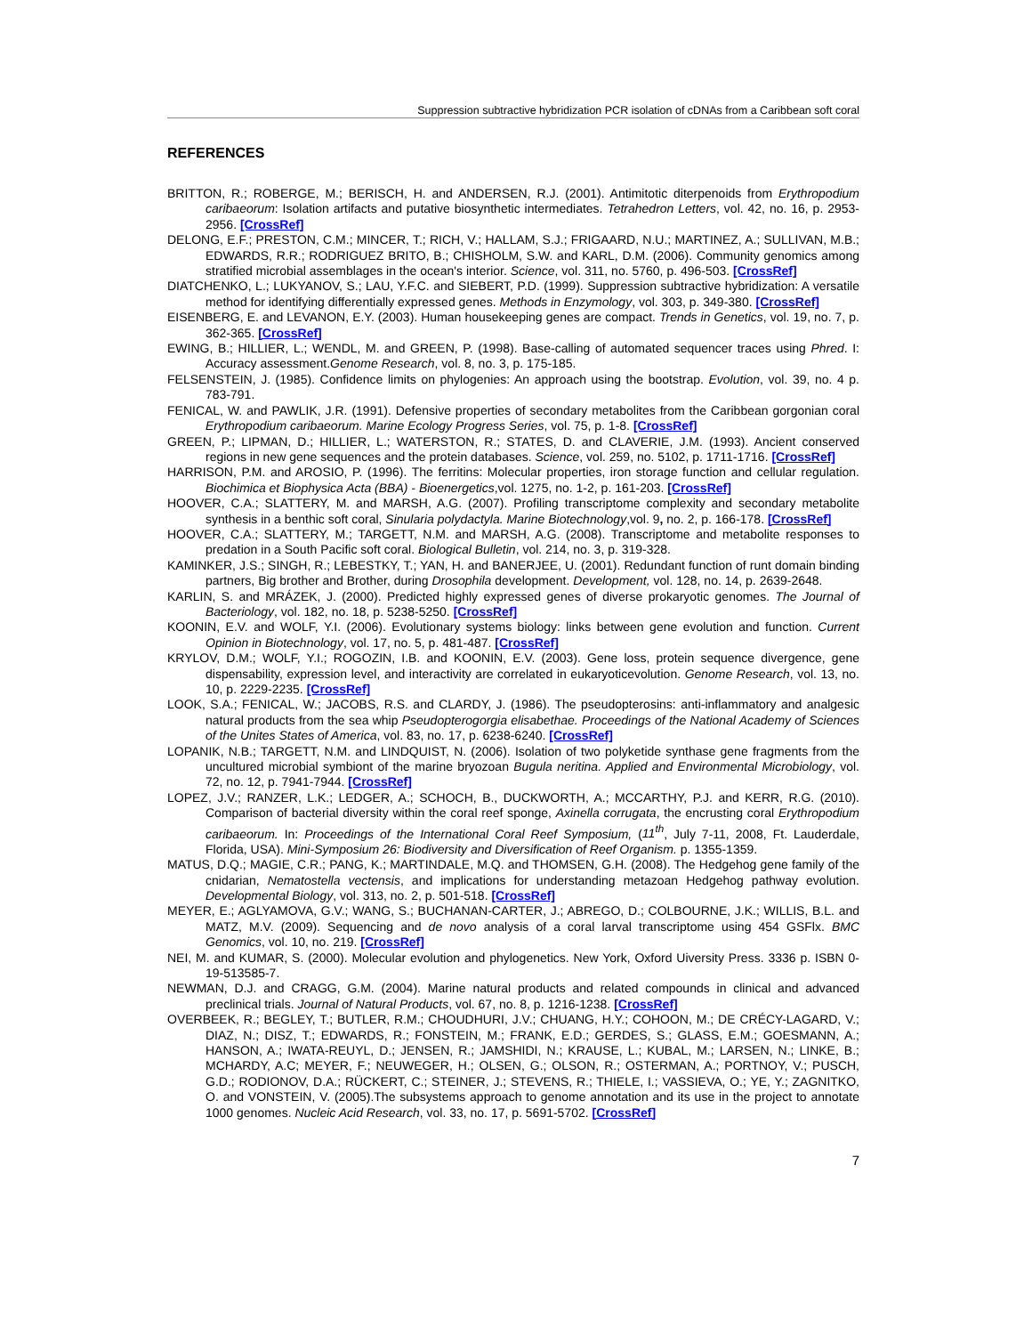Suppression subtractive hybridization PCR isolation of cDNAs from a Caribbean soft coral
REFERENCES
BRITTON, R.; ROBERGE, M.; BERISCH, H. and ANDERSEN, R.J. (2001). Antimitotic diterpenoids from Erythropodium caribaeorum: Isolation artifacts and putative biosynthetic intermediates. Tetrahedron Letters, vol. 42, no. 16, p. 2953-2956. [CrossRef]
DELONG, E.F.; PRESTON, C.M.; MINCER, T.; RICH, V.; HALLAM, S.J.; FRIGAARD, N.U.; MARTINEZ, A.; SULLIVAN, M.B.; EDWARDS, R.R.; RODRIGUEZ BRITO, B.; CHISHOLM, S.W. and KARL, D.M. (2006). Community genomics among stratified microbial assemblages in the ocean's interior. Science, vol. 311, no. 5760, p. 496-503. [CrossRef]
DIATCHENKO, L.; LUKYANOV, S.; LAU, Y.F.C. and SIEBERT, P.D. (1999). Suppression subtractive hybridization: A versatile method for identifying differentially expressed genes. Methods in Enzymology, vol. 303, p. 349-380. [CrossRef]
EISENBERG, E. and LEVANON, E.Y. (2003). Human housekeeping genes are compact. Trends in Genetics, vol. 19, no. 7, p. 362-365. [CrossRef]
EWING, B.; HILLIER, L.; WENDL, M. and GREEN, P. (1998). Base-calling of automated sequencer traces using Phred. I: Accuracy assessment.Genome Research, vol. 8, no. 3, p. 175-185.
FELSENSTEIN, J. (1985). Confidence limits on phylogenies: An approach using the bootstrap. Evolution, vol. 39, no. 4 p. 783-791.
FENICAL, W. and PAWLIK, J.R. (1991). Defensive properties of secondary metabolites from the Caribbean gorgonian coral Erythropodium caribaeorum. Marine Ecology Progress Series, vol. 75, p. 1-8. [CrossRef]
GREEN, P.; LIPMAN, D.; HILLIER, L.; WATERSTON, R.; STATES, D. and CLAVERIE, J.M. (1993). Ancient conserved regions in new gene sequences and the protein databases. Science, vol. 259, no. 5102, p. 1711-1716. [CrossRef]
HARRISON, P.M. and AROSIO, P. (1996). The ferritins: Molecular properties, iron storage function and cellular regulation. Biochimica et Biophysica Acta (BBA) - Bioenergetics,vol. 1275, no. 1-2, p. 161-203. [CrossRef]
HOOVER, C.A.; SLATTERY, M. and MARSH, A.G. (2007). Profiling transcriptome complexity and secondary metabolite synthesis in a benthic soft coral, Sinularia polydactyla. Marine Biotechnology,vol. 9, no. 2, p. 166-178. [CrossRef]
HOOVER, C.A.; SLATTERY, M.; TARGETT, N.M. and MARSH, A.G. (2008). Transcriptome and metabolite responses to predation in a South Pacific soft coral. Biological Bulletin, vol. 214, no. 3, p. 319-328.
KAMINKER, J.S.; SINGH, R.; LEBESTKY, T.; YAN, H. and BANERJEE, U. (2001). Redundant function of runt domain binding partners, Big brother and Brother, during Drosophila development. Development, vol. 128, no. 14, p. 2639-2648.
KARLIN, S. and MRÁZEK, J. (2000). Predicted highly expressed genes of diverse prokaryotic genomes. The Journal of Bacteriology, vol. 182, no. 18, p. 5238-5250. [CrossRef]
KOONIN, E.V. and WOLF, Y.I. (2006). Evolutionary systems biology: links between gene evolution and function. Current Opinion in Biotechnology, vol. 17, no. 5, p. 481-487. [CrossRef]
KRYLOV, D.M.; WOLF, Y.I.; ROGOZIN, I.B. and KOONIN, E.V. (2003). Gene loss, protein sequence divergence, gene dispensability, expression level, and interactivity are correlated in eukaryoticevolution. Genome Research, vol. 13, no. 10, p. 2229-2235. [CrossRef]
LOOK, S.A.; FENICAL, W.; JACOBS, R.S. and CLARDY, J. (1986). The pseudopterosins: anti-inflammatory and analgesic natural products from the sea whip Pseudopterogorgia elisabethae. Proceedings of the National Academy of Sciences of the Unites States of America, vol. 83, no. 17, p. 6238-6240. [CrossRef]
LOPANIK, N.B.; TARGETT, N.M. and LINDQUIST, N. (2006). Isolation of two polyketide synthase gene fragments from the uncultured microbial symbiont of the marine bryozoan Bugula neritina. Applied and Environmental Microbiology, vol. 72, no. 12, p. 7941-7944. [CrossRef]
LOPEZ, J.V.; RANZER, L.K.; LEDGER, A.; SCHOCH, B., DUCKWORTH, A.; MCCARTHY, P.J. and KERR, R.G. (2010). Comparison of bacterial diversity within the coral reef sponge, Axinella corrugata, the encrusting coral Erythropodium caribaeorum. In: Proceedings of the International Coral Reef Symposium, (11<sup>th</sup>, July 7-11, 2008, Ft. Lauderdale, Florida, USA). Mini-Symposium 26: Biodiversity and Diversification of Reef Organism. p. 1355-1359.
MATUS, D.Q.; MAGIE, C.R.; PANG, K.; MARTINDALE, M.Q. and THOMSEN, G.H. (2008). The Hedgehog gene family of the cnidarian, Nematostella vectensis, and implications for understanding metazoan Hedgehog pathway evolution. Developmental Biology, vol. 313, no. 2, p. 501-518. [CrossRef]
MEYER, E.; AGLYAMOVA, G.V.; WANG, S.; BUCHANAN-CARTER, J.; ABREGO, D.; COLBOURNE, J.K.; WILLIS, B.L. and MATZ, M.V. (2009). Sequencing and de novo analysis of a coral larval transcriptome using 454 GSFlx. BMC Genomics, vol. 10, no. 219. [CrossRef]
NEI, M. and KUMAR, S. (2000). Molecular evolution and phylogenetics. New York, Oxford Uiversity Press. 3336 p. ISBN 0-19-513585-7.
NEWMAN, D.J. and CRAGG, G.M. (2004). Marine natural products and related compounds in clinical and advanced preclinical trials. Journal of Natural Products, vol. 67, no. 8, p. 1216-1238. [CrossRef]
OVERBEEK, R.; BEGLEY, T.; BUTLER, R.M.; CHOUDHURI, J.V.; CHUANG, H.Y.; COHOON, M.; DE CRÉCY-LAGARD, V.; DIAZ, N.; DISZ, T.; EDWARDS, R.; FONSTEIN, M.; FRANK, E.D.; GERDES, S.; GLASS, E.M.; GOESMANN, A.; HANSON, A.; IWATA-REUYL, D.; JENSEN, R.; JAMSHIDI, N.; KRAUSE, L.; KUBAL, M.; LARSEN, N.; LINKE, B.; MCHARDY, A.C; MEYER, F.; NEUWEGER, H.; OLSEN, G.; OLSON, R.; OSTERMAN, A.; PORTNOY, V.; PUSCH, G.D.; RODIONOV, D.A.; RÜCKERT, C.; STEINER, J.; STEVENS, R.; THIELE, I.; VASSIEVA, O.; YE, Y.; ZAGNITKO, O. and VONSTEIN, V. (2005).The subsystems approach to genome annotation and its use in the project to annotate 1000 genomes. Nucleic Acid Research, vol. 33, no. 17, p. 5691-5702. [CrossRef]
7